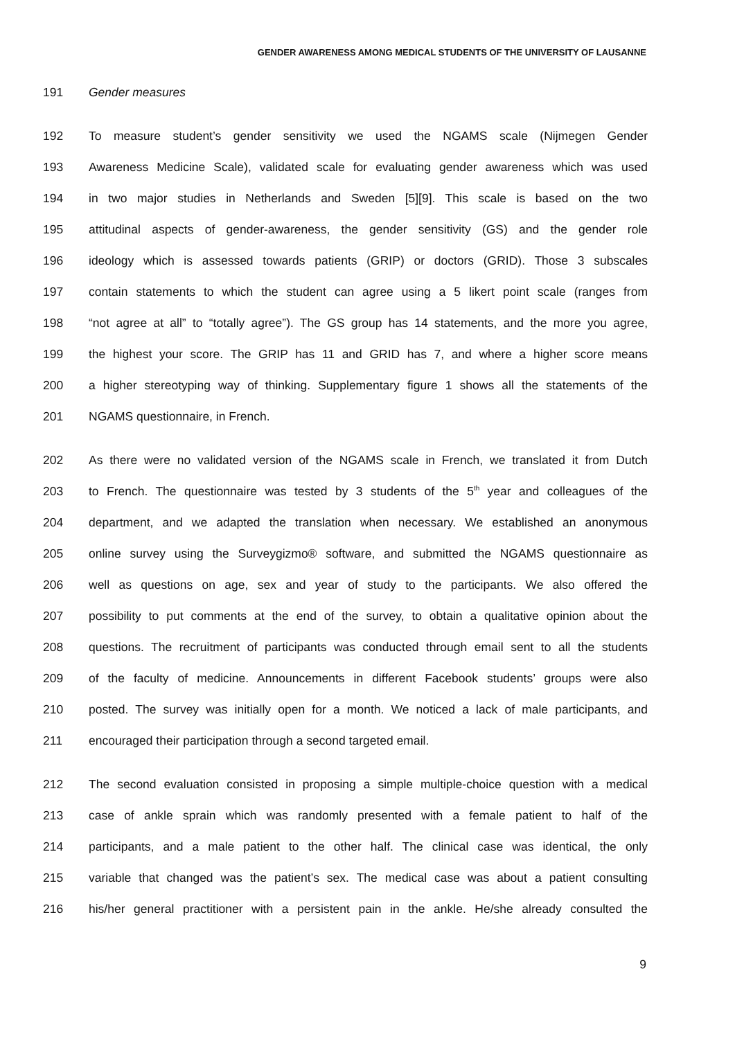GENDER AWARENESS AMONG MEDICAL STUDENTS OF THE UNIVERSITY OF LAUSANNE
191 Gender measures
192 To measure student’s gender sensitivity we used the NGAMS scale (Nijmegen Gender
193 Awareness Medicine Scale), validated scale for evaluating gender awareness which was used
194 in two major studies in Netherlands and Sweden [5][9]. This scale is based on the two
195 attitudinal aspects of gender-awareness, the gender sensitivity (GS) and the gender role
196 ideology which is assessed towards patients (GRIP) or doctors (GRID). Those 3 subscales
197 contain statements to which the student can agree using a 5 likert point scale (ranges from
198 “not agree at all” to “totally agree”). The GS group has 14 statements, and the more you agree,
199 the highest your score. The GRIP has 11 and GRID has 7, and where a higher score means
200 a higher stereotyping way of thinking. Supplementary figure 1 shows all the statements of the
201 NGAMS questionnaire, in French.
202 As there were no validated version of the NGAMS scale in French, we translated it from Dutch
203 to French. The questionnaire was tested by 3 students of the 5<sup>th</sup> year and colleagues of the
204 department, and we adapted the translation when necessary. We established an anonymous
205 online survey using the Surveygizmo® software, and submitted the NGAMS questionnaire as
206 well as questions on age, sex and year of study to the participants. We also offered the
207 possibility to put comments at the end of the survey, to obtain a qualitative opinion about the
208 questions. The recruitment of participants was conducted through email sent to all the students
209 of the faculty of medicine. Announcements in different Facebook students’ groups were also
210 posted. The survey was initially open for a month. We noticed a lack of male participants, and
211 encouraged their participation through a second targeted email.
212 The second evaluation consisted in proposing a simple multiple-choice question with a medical
213 case of ankle sprain which was randomly presented with a female patient to half of the
214 participants, and a male patient to the other half. The clinical case was identical, the only
215 variable that changed was the patient’s sex. The medical case was about a patient consulting
216 his/her general practitioner with a persistent pain in the ankle. He/she already consulted the
9